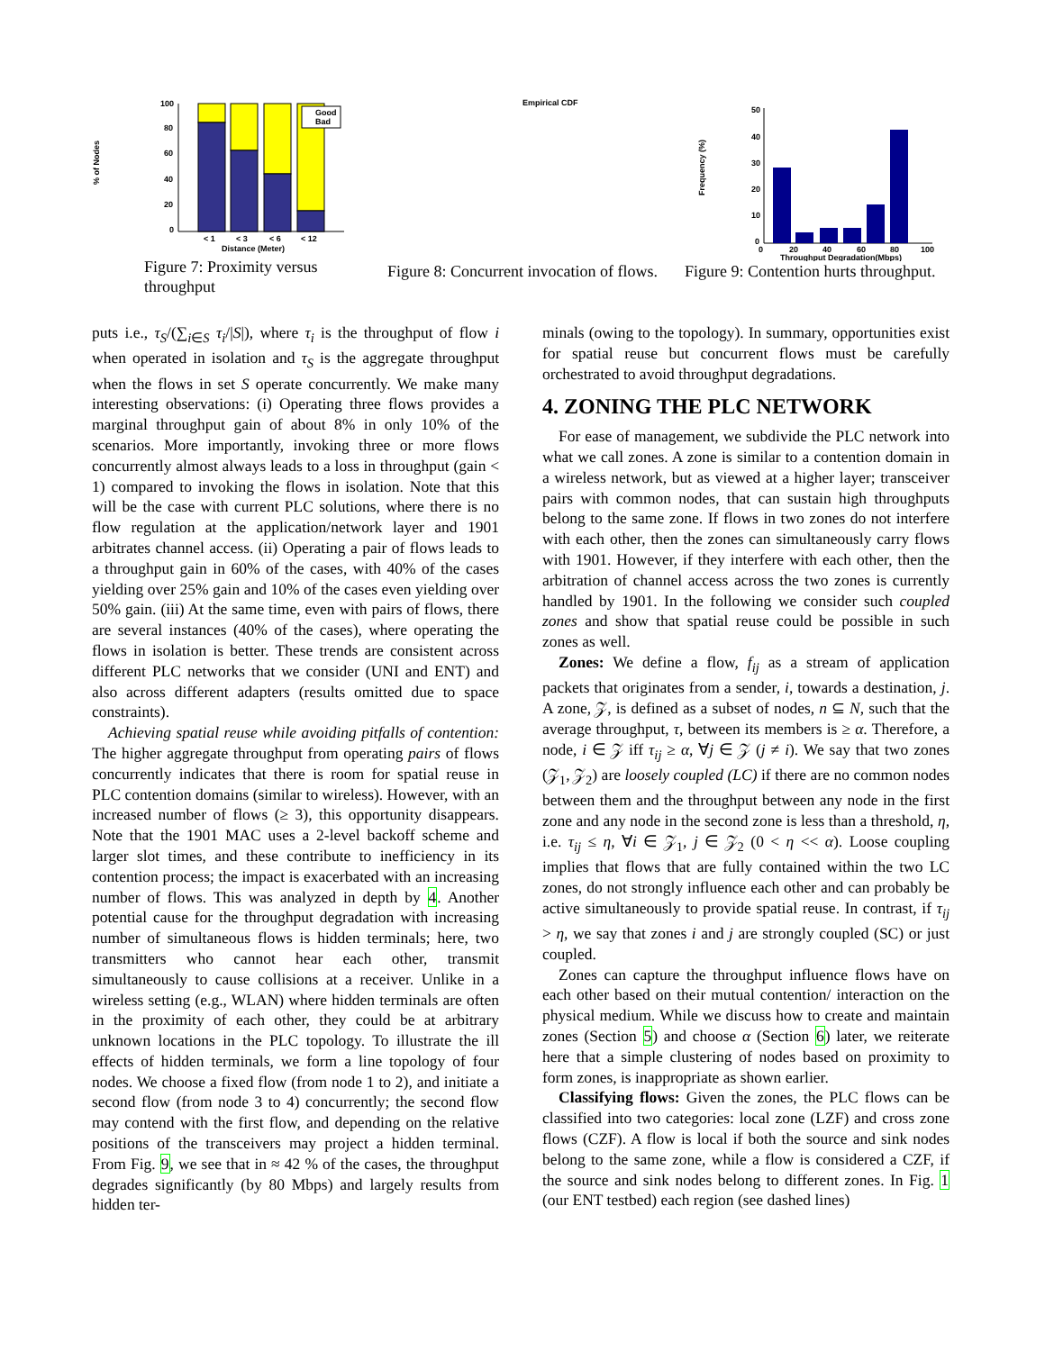% of Nodes
100
80
60
40
20
0
Good
Bad
< 1
< 3
< 6
< 12
Distance (Meter)
Figure 7: Proximity versus throughput
Empirical CDF
Figure 8: Concurrent invocation of flows.
Frequency (%)
50
40
30
20
10
0
0
20
40
60
80
100
Throughput Degradation(Mbps)
Figure 9: Contention hurts throughput.
puts i.e., τ<sub>S</sub>/(∑<sub>i∈S</sub> τ<sub>i</sub>/|S|), where τ<sub>i</sub> is the throughput of flow i when operated in isolation and τ<sub>S</sub> is the aggregate throughput when the flows in set S operate concurrently. We make many interesting observations: (i) Operating three flows provides a marginal throughput gain of about 8% in only 10% of the scenarios. More importantly, invoking three or more flows concurrently almost always leads to a loss in throughput (gain < 1) compared to invoking the flows in isolation. Note that this will be the case with current PLC solutions, where there is no flow regulation at the application/network layer and 1901 arbitrates channel access. (ii) Operating a pair of flows leads to a throughput gain in 60% of the cases, with 40% of the cases yielding over 25% gain and 10% of the cases even yielding over 50% gain. (iii) At the same time, even with pairs of flows, there are several instances (40% of the cases), where operating the flows in isolation is better. These trends are consistent across different PLC networks that we consider (UNI and ENT) and also across different adapters (results omitted due to space constraints).
Achieving spatial reuse while avoiding pitfalls of contention: The higher aggregate throughput from operating pairs of flows concurrently indicates that there is room for spatial reuse in PLC contention domains (similar to wireless). However, with an increased number of flows (≥ 3), this opportunity disappears. Note that the 1901 MAC uses a 2-level backoff scheme and larger slot times, and these contribute to inefficiency in its contention process; the impact is exacerbated with an increasing number of flows. This was analyzed in depth by 4. Another potential cause for the throughput degradation with increasing number of simultaneous flows is hidden terminals; here, two transmitters who cannot hear each other, transmit simultaneously to cause collisions at a receiver. Unlike in a wireless setting (e.g., WLAN) where hidden terminals are often in the proximity of each other, they could be at arbitrary unknown locations in the PLC topology. To illustrate the ill effects of hidden terminals, we form a line topology of four nodes. We choose a fixed flow (from node 1 to 2), and initiate a second flow (from node 3 to 4) concurrently; the second flow may contend with the first flow, and depending on the relative positions of the transceivers may project a hidden terminal. From Fig. 9, we see that in ≈ 42 % of the cases, the throughput degrades significantly (by 80 Mbps) and largely results from hidden ter-
minals (owing to the topology). In summary, opportunities exist for spatial reuse but concurrent flows must be carefully orchestrated to avoid throughput degradations.
4. ZONING THE PLC NETWORK
For ease of management, we subdivide the PLC network into what we call zones. A zone is similar to a contention domain in a wireless network, but as viewed at a higher layer; transceiver pairs with common nodes, that can sustain high throughputs belong to the same zone. If flows in two zones do not interfere with each other, then the zones can simultaneously carry flows with 1901. However, if they interfere with each other, then the arbitration of channel access across the two zones is currently handled by 1901. In the following we consider such coupled zones and show that spatial reuse could be possible in such zones as well.
Zones: We define a flow, f<sub>ij</sub> as a stream of application packets that originates from a sender, i, towards a destination, j. A zone, 𝒵, is defined as a subset of nodes, n ⊆ N, such that the average throughput, τ, between its members is ≥ α. Therefore, a node, i ∈ 𝒵 iff τ<sub>ij</sub> ≥ α, ∀j ∈ 𝒵 (j ≠ i). We say that two zones (𝒵<sub>1</sub>, 𝒵<sub>2</sub>) are loosely coupled (LC) if there are no common nodes between them and the throughput between any node in the first zone and any node in the second zone is less than a threshold, η, i.e. τ<sub>ij</sub> ≤ η, ∀i ∈ 𝒵<sub>1</sub>, j ∈ 𝒵<sub>2</sub> (0 < η << α). Loose coupling implies that flows that are fully contained within the two LC zones, do not strongly influence each other and can probably be active simultaneously to provide spatial reuse. In contrast, if τ<sub>ij</sub> > η, we say that zones i and j are strongly coupled (SC) or just coupled.
Zones can capture the throughput influence flows have on each other based on their mutual contention/ interaction on the physical medium. While we discuss how to create and maintain zones (Section 5) and choose α (Section 6) later, we reiterate here that a simple clustering of nodes based on proximity to form zones, is inappropriate as shown earlier.
Classifying flows: Given the zones, the PLC flows can be classified into two categories: local zone (LZF) and cross zone flows (CZF). A flow is local if both the source and sink nodes belong to the same zone, while a flow is considered a CZF, if the source and sink nodes belong to different zones. In Fig. 1 (our ENT testbed) each region (see dashed lines)